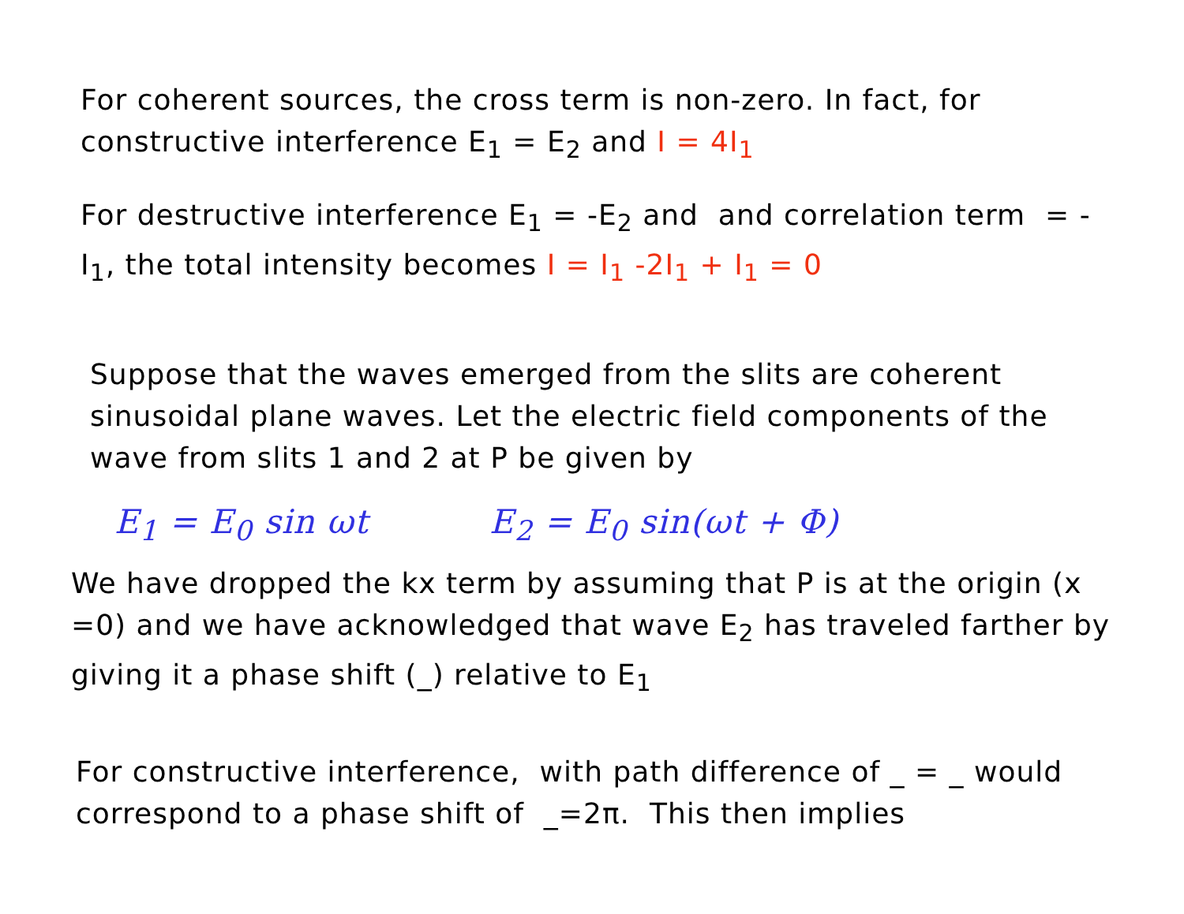For coherent sources, the cross term is non-zero. In fact, for
constructive interference E<sub>1</sub> = E<sub>2</sub> and I = 4I<sub>1</sub>
For destructive interference E<sub>1</sub> = -E<sub>2</sub> and and correlation term = -
I<sub>1</sub>, the total intensity becomes I = I<sub>1</sub> -2I<sub>1</sub> + I<sub>1</sub> = 0
Suppose that the waves emerged from the slits are coherent
sinusoidal plane waves. Let the electric field components of the
wave from slits 1 and 2 at P be given by
E<sub>1</sub> = E<sub>0</sub> sin ωt E<sub>2</sub> = E<sub>0</sub> sin(ωt + Φ)
We have dropped the kx term by assuming that P is at the origin (x
=0) and we have acknowledged that wave E<sub>2</sub> has traveled farther by
giving it a phase shift (_) relative to E<sub>1</sub>
For constructive interference, with path difference of _ = _ would
correspond to a phase shift of _=2π. This then implies